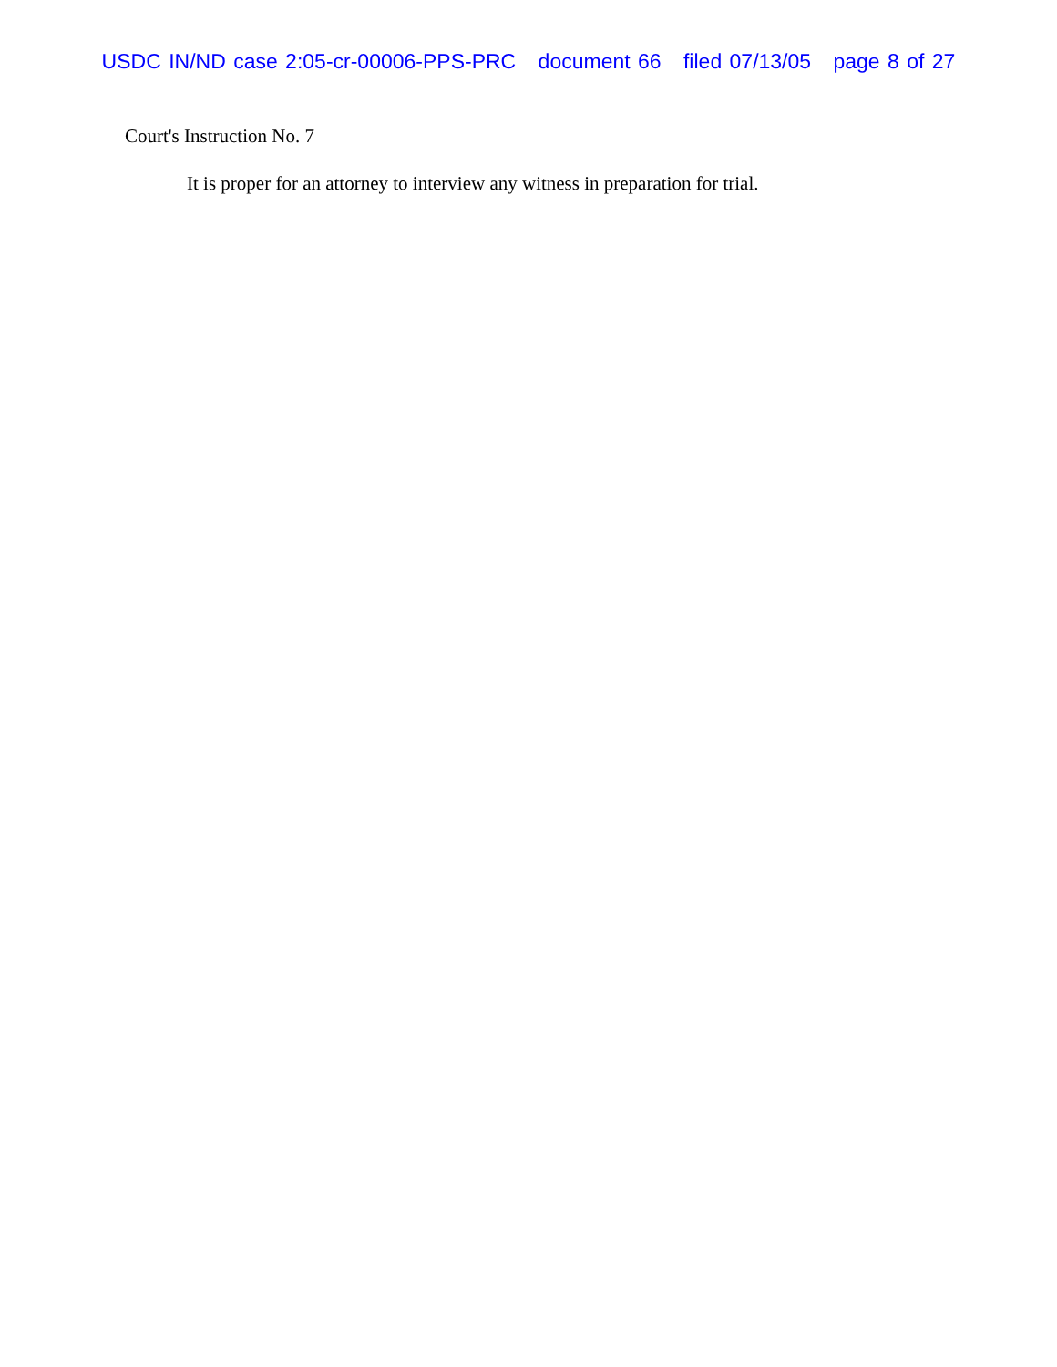USDC IN/ND case 2:05-cr-00006-PPS-PRC document 66 filed 07/13/05 page 8 of 27
Court's Instruction No. 7
It is proper for an attorney to interview any witness in preparation for trial.